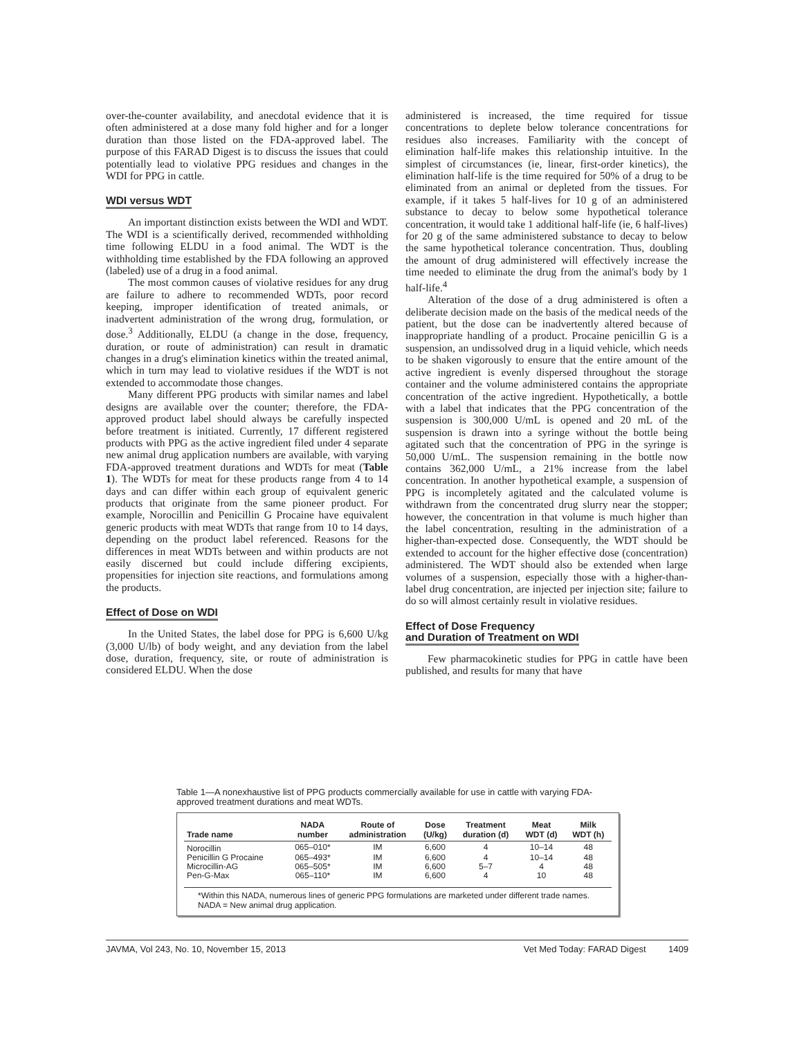over-the-counter availability, and anecdotal evidence that it is often administered at a dose many fold higher and for a longer duration than those listed on the FDA-approved label. The purpose of this FARAD Digest is to discuss the issues that could potentially lead to violative PPG residues and changes in the WDI for PPG in cattle.
WDI versus WDT
An important distinction exists between the WDI and WDT. The WDI is a scientifically derived, recommended withholding time following ELDU in a food animal. The WDT is the withholding time established by the FDA following an approved (labeled) use of a drug in a food animal.
The most common causes of violative residues for any drug are failure to adhere to recommended WDTs, poor record keeping, improper identification of treated animals, or inadvertent administration of the wrong drug, formulation, or dose.<sup>3</sup> Additionally, ELDU (a change in the dose, frequency, duration, or route of administration) can result in dramatic changes in a drug's elimination kinetics within the treated animal, which in turn may lead to violative residues if the WDT is not extended to accommodate those changes.
Many different PPG products with similar names and label designs are available over the counter; therefore, the FDA-approved product label should always be carefully inspected before treatment is initiated. Currently, 17 different registered products with PPG as the active ingredient filed under 4 separate new animal drug application numbers are available, with varying FDA-approved treatment durations and WDTs for meat (Table 1). The WDTs for meat for these products range from 4 to 14 days and can differ within each group of equivalent generic products that originate from the same pioneer product. For example, Norocillin and Penicillin G Procaine have equivalent generic products with meat WDTs that range from 10 to 14 days, depending on the product label referenced. Reasons for the differences in meat WDTs between and within products are not easily discerned but could include differing excipients, propensities for injection site reactions, and formulations among the products.
Effect of Dose on WDI
In the United States, the label dose for PPG is 6,600 U/kg (3,000 U/lb) of body weight, and any deviation from the label dose, duration, frequency, site, or route of administration is considered ELDU. When the dose
administered is increased, the time required for tissue concentrations to deplete below tolerance concentrations for residues also increases. Familiarity with the concept of elimination half-life makes this relationship intuitive. In the simplest of circumstances (ie, linear, first-order kinetics), the elimination half-life is the time required for 50% of a drug to be eliminated from an animal or depleted from the tissues. For example, if it takes 5 half-lives for 10 g of an administered substance to decay to below some hypothetical tolerance concentration, it would take 1 additional half-life (ie, 6 half-lives) for 20 g of the same administered substance to decay to below the same hypothetical tolerance concentration. Thus, doubling the amount of drug administered will effectively increase the time needed to eliminate the drug from the animal's body by 1 half-life.<sup>4</sup>
Alteration of the dose of a drug administered is often a deliberate decision made on the basis of the medical needs of the patient, but the dose can be inadvertently altered because of inappropriate handling of a product. Procaine penicillin G is a suspension, an undissolved drug in a liquid vehicle, which needs to be shaken vigorously to ensure that the entire amount of the active ingredient is evenly dispersed throughout the storage container and the volume administered contains the appropriate concentration of the active ingredient. Hypothetically, a bottle with a label that indicates that the PPG concentration of the suspension is 300,000 U/mL is opened and 20 mL of the suspension is drawn into a syringe without the bottle being agitated such that the concentration of PPG in the syringe is 50,000 U/mL. The suspension remaining in the bottle now contains 362,000 U/mL, a 21% increase from the label concentration. In another hypothetical example, a suspension of PPG is incompletely agitated and the calculated volume is withdrawn from the concentrated drug slurry near the stopper; however, the concentration in that volume is much higher than the label concentration, resulting in the administration of a higher-than-expected dose. Consequently, the WDT should be extended to account for the higher effective dose (concentration) administered. The WDT should also be extended when large volumes of a suspension, especially those with a higher-than-label drug concentration, are injected per injection site; failure to do so will almost certainly result in violative residues.
Effect of Dose Frequency
and Duration of Treatment on WDI
Few pharmacokinetic studies for PPG in cattle have been published, and results for many that have
Table 1—A nonexhaustive list of PPG products commercially available for use in cattle with varying FDA-approved treatment durations and meat WDTs.
| Trade name | NADA number | Route of administration | Dose (U/kg) | Treatment duration (d) | Meat WDT (d) | Milk WDT (h) |
| --- | --- | --- | --- | --- | --- | --- |
| Norocillin | 065–010* | IM | 6,600 | 4 | 10–14 | 48 |
| Penicillin G Procaine | 065–493* | IM | 6,600 | 4 | 10–14 | 48 |
| Microcillin-AG | 065–505* | IM | 6,600 | 5–7 | 4 | 48 |
| Pen-G-Max | 065–110* | IM | 6,600 | 4 | 10 | 48 |
*Within this NADA, numerous lines of generic PPG formulations are marketed under different trade names.
NADA = New animal drug application.
JAVMA, Vol 243, No. 10, November 15, 2013 Vet Med Today: FARAD Digest 1409